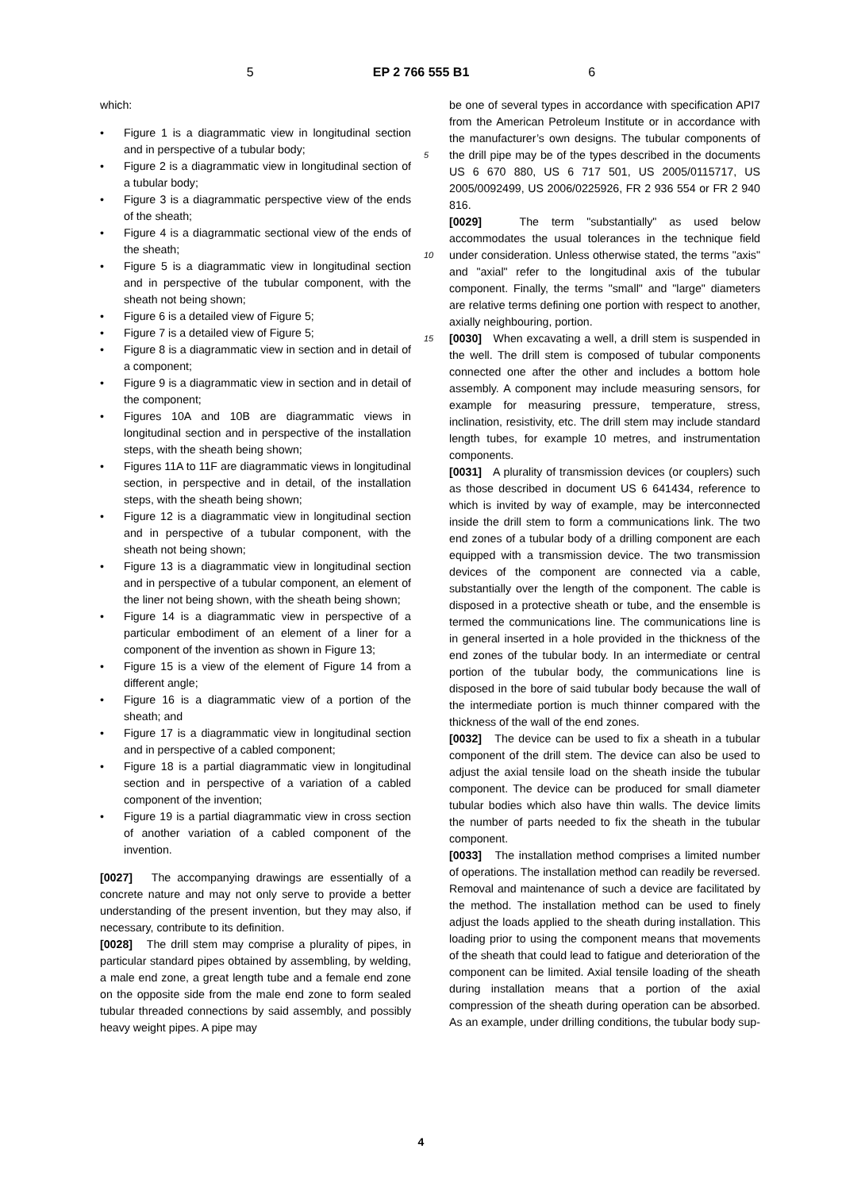5 EP 2 766 555 B1 6
which:
• Figure 1 is a diagrammatic view in longitudinal section and in perspective of a tubular body;
• Figure 2 is a diagrammatic view in longitudinal section of a tubular body;
• Figure 3 is a diagrammatic perspective view of the ends of the sheath;
• Figure 4 is a diagrammatic sectional view of the ends of the sheath;
• Figure 5 is a diagrammatic view in longitudinal section and in perspective of the tubular component, with the sheath not being shown;
• Figure 6 is a detailed view of Figure 5;
• Figure 7 is a detailed view of Figure 5;
• Figure 8 is a diagrammatic view in section and in detail of a component;
• Figure 9 is a diagrammatic view in section and in detail of the component;
• Figures 10A and 10B are diagrammatic views in longitudinal section and in perspective of the installation steps, with the sheath being shown;
• Figures 11A to 11F are diagrammatic views in longitudinal section, in perspective and in detail, of the installation steps, with the sheath being shown;
• Figure 12 is a diagrammatic view in longitudinal section and in perspective of a tubular component, with the sheath not being shown;
• Figure 13 is a diagrammatic view in longitudinal section and in perspective of a tubular component, an element of the liner not being shown, with the sheath being shown;
• Figure 14 is a diagrammatic view in perspective of a particular embodiment of an element of a liner for a component of the invention as shown in Figure 13;
• Figure 15 is a view of the element of Figure 14 from a different angle;
• Figure 16 is a diagrammatic view of a portion of the sheath; and
• Figure 17 is a diagrammatic view in longitudinal section and in perspective of a cabled component;
• Figure 18 is a partial diagrammatic view in longitudinal section and in perspective of a variation of a cabled component of the invention;
• Figure 19 is a partial diagrammatic view in cross section of another variation of a cabled component of the invention.
[0027] The accompanying drawings are essentially of a concrete nature and may not only serve to provide a better understanding of the present invention, but they may also, if necessary, contribute to its definition.
[0028] The drill stem may comprise a plurality of pipes, in particular standard pipes obtained by assembling, by welding, a male end zone, a great length tube and a female end zone on the opposite side from the male end zone to form sealed tubular threaded connections by said assembly, and possibly heavy weight pipes. A pipe may
be one of several types in accordance with specification API7 from the American Petroleum Institute or in accordance with the manufacturer’s own designs. The tubular components of the drill pipe may be of the types 5 described in the documents US 6 670 880, US 6 717 501, US 2005/0115717, US 2005/0092499, US 2006/0225926, FR 2 936 554 or FR 2 940 816.
[0029] The term "substantially" as used below accommodates the usual tolerances in the technique field under 10 consideration. Unless otherwise stated, the terms "axis" and "axial" refer to the longitudinal axis of the tubular component. Finally, the terms "small" and "large" diameters are relative terms defining one portion with respect to another, axially neighbouring, portion.
15 [0030] When excavating a well, a drill stem is suspended in the well. The drill stem is composed of tubular components connected one after the other and includes a bottom hole assembly. A component may include measuring sensors, for example for measuring pressure, temperature, stress, inclination, resistivity, etc. The drill stem may include standard length tubes, for example 10 metres, and instrumentation components.
[0031] A plurality of transmission devices (or couplers) such as those described in document US 6 641434, reference to which is invited by way of example, may be interconnected inside the drill stem to form a communications link. The two end zones of a tubular body of a drilling component are each equipped with a transmission device. The two transmission devices of the component are connected via a cable, substantially over the length of the component. The cable is disposed in a protective sheath or tube, and the ensemble is termed the communications line. The communications line is in general inserted in a hole provided in the thickness of the end zones of the tubular body. In an intermediate or central portion of the tubular body, the communications line is disposed in the bore of said tubular body because the wall of the intermediate portion is much thinner compared with the thickness of the wall of the end zones.
[0032] The device can be used to fix a sheath in a tubular component of the drill stem. The device can also be used to adjust the axial tensile load on the sheath inside the tubular component. The device can be produced for small diameter tubular bodies which also have thin walls. The device limits the number of parts needed to fix the sheath in the tubular component.
[0033] The installation method comprises a limited number of operations. The installation method can readily be reversed. Removal and maintenance of such a device are facilitated by the method. The installation method can be used to finely adjust the loads applied to the sheath during installation. This loading prior to using the component means that movements of the sheath that could lead to fatigue and deterioration of the component can be limited. Axial tensile loading of the sheath during installation means that a portion of the axial compression of the sheath during operation can be absorbed. As an example, under drilling conditions, the tubular body sup-
4